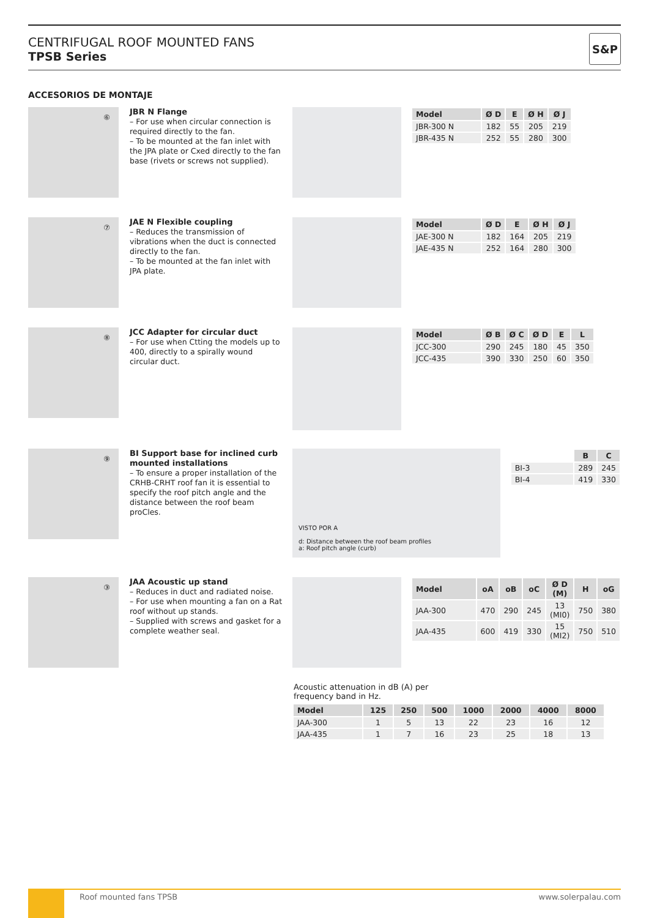CENTRIFUGAL ROOF MOUNTED FANS
TPSB Series
S&P
ACCESORIOS DE MONTAJE
⑥
JBR N Flange
– For use when circular connection is required directly to the fan.
– To be mounted at the fan inlet with the JPA plate or Cxed directly to the fan base (rivets or screws not supplied).
| Model | Ø D | E | Ø H | Ø J |
| --- | --- | --- | --- | --- |
| JBR-300 N | 182 | 55 | 205 | 219 |
| JBR-435 N | 252 | 55 | 280 | 300 |
⑦
JAE N Flexible coupling
– Reduces the transmission of vibrations when the duct is connected directly to the fan.
– To be mounted at the fan inlet with JPA plate.
| Model | Ø D | E | Ø H | Ø J |
| --- | --- | --- | --- | --- |
| JAE-300 N | 182 | 164 | 205 | 219 |
| JAE-435 N | 252 | 164 | 280 | 300 |
⑧
JCC Adapter for circular duct
– For use when Ctting the models up to 400, directly to a spirally wound circular duct.
| Model | Ø B | Ø C | Ø D | E | L |
| --- | --- | --- | --- | --- | --- |
| JCC-300 | 290 | 245 | 180 | 45 | 350 |
| JCC-435 | 390 | 330 | 250 | 60 | 350 |
⑨
BI Support base for inclined curb mounted installations
– To ensure a proper installation of the CRHB-CRHT roof fan it is essential to specify the roof pitch angle and the distance between the roof beam proCles.
VISTO POR A
d: Distance between the roof beam profiles
a: Roof pitch angle (curb)
| | B | C |
| --- | --- | --- |
| BI-3 | 289 | 245 |
| BI-4 | 419 | 330 |
③
JAA Acoustic up stand
– Reduces in duct and radiated noise.
– For use when mounting a fan on a Rat roof without up stands.
– Supplied with screws and gasket for a complete weather seal.
| Model | oA | oB | oC | Ø D (M) | H | oG |
| --- | --- | --- | --- | --- | --- | --- |
| JAA-300 | 470 | 290 | 245 | 13 (MI0) | 750 | 380 |
| JAA-435 | 600 | 419 | 330 | 15 (MI2) | 750 | 510 |
Acoustic attenuation in dB (A) per
frequency band in Hz.
| Model | 125 | 250 | 500 | 1000 | 2000 | 4000 | 8000 |
| --- | --- | --- | --- | --- | --- | --- | --- |
| JAA-300 | 1 | 5 | 13 | 22 | 23 | 16 | 12 |
| JAA-435 | 1 | 7 | 16 | 23 | 25 | 18 | 13 |
Roof mounted fans TPSB www.solerpalau.com